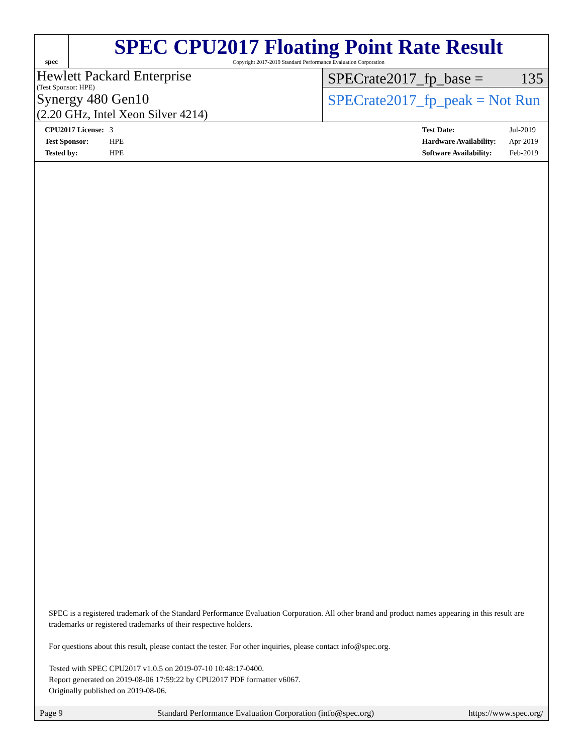spec
SPEC CPU2017 Floating Point Rate Result
Copyright 2017-2019 Standard Performance Evaluation Corporation
Hewlett Packard Enterprise
(Test Sponsor: HPE)
Synergy 480 Gen10
(2.20 GHz, Intel Xeon Silver 4214)
SPECrate2017_fp_base = 135
SPECrate2017_fp_peak = Not Run
CPU2017 License: 3
Test Sponsor: HPE
Tested by: HPE
Test Date: Jul-2019
Hardware Availability: Apr-2019
Software Availability: Feb-2019
SPEC is a registered trademark of the Standard Performance Evaluation Corporation. All other brand and product names appearing in this result are trademarks or registered trademarks of their respective holders.
For questions about this result, please contact the tester. For other inquiries, please contact info@spec.org.
Tested with SPEC CPU2017 v1.0.5 on 2019-07-10 10:48:17-0400.
Report generated on 2019-08-06 17:59:22 by CPU2017 PDF formatter v6067.
Originally published on 2019-08-06.
Page 9 Standard Performance Evaluation Corporation (info@spec.org) https://www.spec.org/